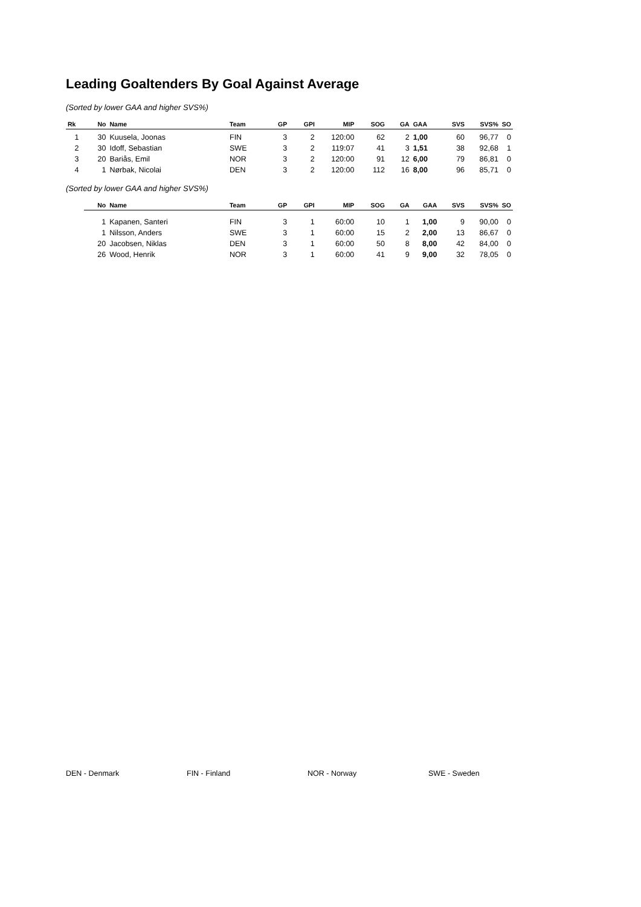Leading Goaltenders By Goal Against Average
(Sorted by lower GAA and higher SVS%)
| Rk | No | Name | Team | GP | GPI | MIP | SOG | GA | GAA | SVS | SVS% | SO |
| --- | --- | --- | --- | --- | --- | --- | --- | --- | --- | --- | --- | --- |
| 1 | 30 | Kuusela, Joonas | FIN | 3 | 2 | 120:00 | 62 | 2 | 1,00 | 60 | 96,77 | 0 |
| 2 | 30 | Idoff, Sebastian | SWE | 3 | 2 | 119:07 | 41 | 3 | 1,51 | 38 | 92,68 | 1 |
| 3 | 20 | Bariås, Emil | NOR | 3 | 2 | 120:00 | 91 | 12 | 6,00 | 79 | 86,81 | 0 |
| 4 | 1 | Nørbak, Nicolai | DEN | 3 | 2 | 120:00 | 112 | 16 | 8,00 | 96 | 85,71 | 0 |
(Sorted by lower GAA and higher SVS%)
| | No | Name | Team | GP | GPI | MIP | SOG | GA | GAA | SVS | SVS% | SO |
| --- | --- | --- | --- | --- | --- | --- | --- | --- | --- | --- | --- | --- |
| | 1 | Kapanen, Santeri | FIN | 3 | 1 | 60:00 | 10 | 1 | 1,00 | 9 | 90,00 | 0 |
| | 1 | Nilsson, Anders | SWE | 3 | 1 | 60:00 | 15 | 2 | 2,00 | 13 | 86,67 | 0 |
| | 20 | Jacobsen, Niklas | DEN | 3 | 1 | 60:00 | 50 | 8 | 8,00 | 42 | 84,00 | 0 |
| | 26 | Wood, Henrik | NOR | 3 | 1 | 60:00 | 41 | 9 | 9,00 | 32 | 78,05 | 0 |
DEN - Denmark FIN - Finland NOR - Norway SWE - Sweden